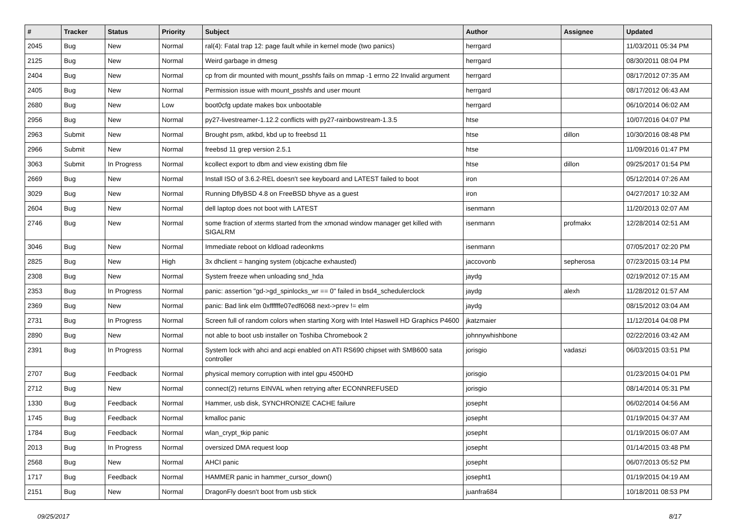| # | Tracker | Status | Priority | Subject | Author | Assignee | Updated |
| --- | --- | --- | --- | --- | --- | --- | --- |
| 2045 | Bug | New | Normal | ral(4): Fatal trap 12: page fault while in kernel mode (two panics) | herrgard | | 11/03/2011 05:34 PM |
| 2125 | Bug | New | Normal | Weird garbage in dmesg | herrgard | | 08/30/2011 08:04 PM |
| 2404 | Bug | New | Normal | cp from dir mounted with mount_psshfs fails on mmap -1 errno 22 Invalid argument | herrgard | | 08/17/2012 07:35 AM |
| 2405 | Bug | New | Normal | Permission issue with mount_psshfs and user mount | herrgard | | 08/17/2012 06:43 AM |
| 2680 | Bug | New | Low | boot0cfg update makes box unbootable | herrgard | | 06/10/2014 06:02 AM |
| 2956 | Bug | New | Normal | py27-livestreamer-1.12.2 conflicts with py27-rainbowstream-1.3.5 | htse | | 10/07/2016 04:07 PM |
| 2963 | Submit | New | Normal | Brought psm, atkbd, kbd up to freebsd 11 | htse | dillon | 10/30/2016 08:48 PM |
| 2966 | Submit | New | Normal | freebsd 11 grep version 2.5.1 | htse | | 11/09/2016 01:47 PM |
| 3063 | Submit | In Progress | Normal | kcollect export to dbm and view existing dbm file | htse | dillon | 09/25/2017 01:54 PM |
| 2669 | Bug | New | Normal | Install ISO of 3.6.2-REL doesn't see keyboard and LATEST failed to boot | iron | | 05/12/2014 07:26 AM |
| 3029 | Bug | New | Normal | Running DflyBSD 4.8 on FreeBSD bhyve as a guest | iron | | 04/27/2017 10:32 AM |
| 2604 | Bug | New | Normal | dell laptop does not boot with LATEST | isenmann | | 11/20/2013 02:07 AM |
| 2746 | Bug | New | Normal | some fraction of xterms started from the xmonad window manager get killed with SIGALRM | isenmann | profmakx | 12/28/2014 02:51 AM |
| 3046 | Bug | New | Normal | Immediate reboot on kldload radeonkms | isenmann | | 07/05/2017 02:20 PM |
| 2825 | Bug | New | High | 3x dhclient = hanging system (objcache exhausted) | jaccovonb | sepherosa | 07/23/2015 03:14 PM |
| 2308 | Bug | New | Normal | System freeze when unloading snd_hda | jaydg | | 02/19/2012 07:15 AM |
| 2353 | Bug | In Progress | Normal | panic: assertion "gd->gd_spinlocks_wr == 0" failed in bsd4_schedulerclock | jaydg | alexh | 11/28/2012 01:57 AM |
| 2369 | Bug | New | Normal | panic: Bad link elm 0xffffffe07edf6068 next->prev != elm | jaydg | | 08/15/2012 03:04 AM |
| 2731 | Bug | In Progress | Normal | Screen full of random colors when starting Xorg with Intel Haswell HD Graphics P4600 | jkatzmaier | | 11/12/2014 04:08 PM |
| 2890 | Bug | New | Normal | not able to boot usb installer on Toshiba Chromebook 2 | johnnywhishbone | | 02/22/2016 03:42 AM |
| 2391 | Bug | In Progress | Normal | System lock with ahci and acpi enabled on ATI RS690 chipset with SMB600 sata controller | jorisgio | vadaszi | 06/03/2015 03:51 PM |
| 2707 | Bug | Feedback | Normal | physical memory corruption with intel gpu 4500HD | jorisgio | | 01/23/2015 04:01 PM |
| 2712 | Bug | New | Normal | connect(2) returns EINVAL when retrying after ECONNREFUSED | jorisgio | | 08/14/2014 05:31 PM |
| 1330 | Bug | Feedback | Normal | Hammer, usb disk, SYNCHRONIZE CACHE failure | josepht | | 06/02/2014 04:56 AM |
| 1745 | Bug | Feedback | Normal | kmalloc panic | josepht | | 01/19/2015 04:37 AM |
| 1784 | Bug | Feedback | Normal | wlan_crypt_tkip panic | josepht | | 01/19/2015 06:07 AM |
| 2013 | Bug | In Progress | Normal | oversized DMA request loop | josepht | | 01/14/2015 03:48 PM |
| 2568 | Bug | New | Normal | AHCI panic | josepht | | 06/07/2013 05:52 PM |
| 1717 | Bug | Feedback | Normal | HAMMER panic in hammer_cursor_down() | josepht1 | | 01/19/2015 04:19 AM |
| 2151 | Bug | New | Normal | DragonFly doesn't boot from usb stick | juanfra684 | | 10/18/2011 08:53 PM |
09/25/2017 8/17